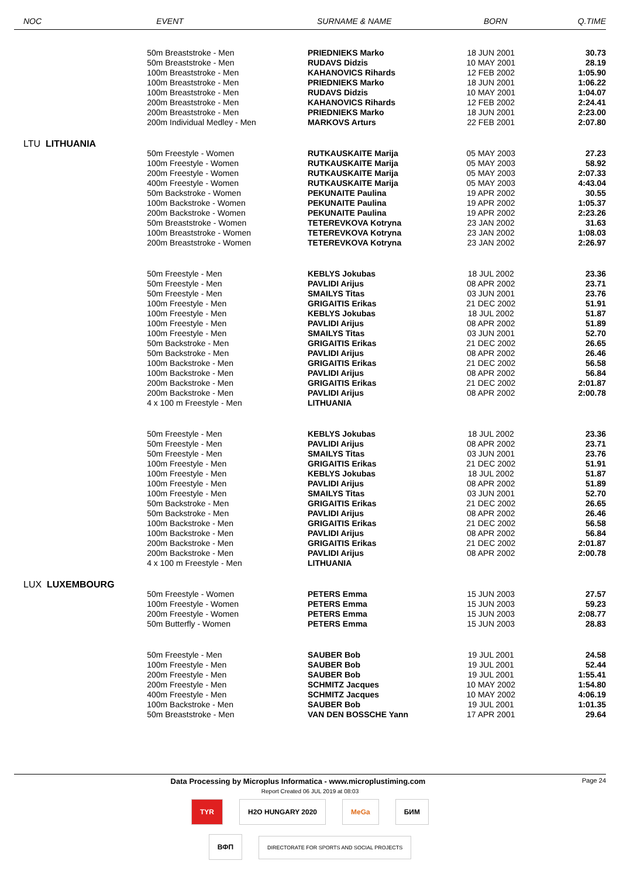| NOC | EVENT | SURNAME & NAME | BORN | Q.TIME |
| --- | --- | --- | --- | --- |
| | 50m Breaststroke - Men | PRIEDNIEKS Marko | 18 JUN 2001 | 30.73 |
| | 50m Breaststroke - Men | RUDAVS Didzis | 10 MAY 2001 | 28.19 |
| | 100m Breaststroke - Men | KAHANOVICS Rihards | 12 FEB 2002 | 1:05.90 |
| | 100m Breaststroke - Men | PRIEDNIEKS Marko | 18 JUN 2001 | 1:06.22 |
| | 100m Breaststroke - Men | RUDAVS Didzis | 10 MAY 2001 | 1:04.07 |
| | 200m Breaststroke - Men | KAHANOVICS Rihards | 12 FEB 2002 | 2:24.41 |
| | 200m Breaststroke - Men | PRIEDNIEKS Marko | 18 JUN 2001 | 2:23.00 |
| | 200m Individual Medley - Men | MARKOVS Arturs | 22 FEB 2001 | 2:07.80 |
| LTU LITHUANIA | | | | |
| | 50m Freestyle - Women | RUTKAUSKAITE Marija | 05 MAY 2003 | 27.23 |
| | 100m Freestyle - Women | RUTKAUSKAITE Marija | 05 MAY 2003 | 58.92 |
| | 200m Freestyle - Women | RUTKAUSKAITE Marija | 05 MAY 2003 | 2:07.33 |
| | 400m Freestyle - Women | RUTKAUSKAITE Marija | 05 MAY 2003 | 4:43.04 |
| | 50m Backstroke - Women | PEKUNAITE Paulina | 19 APR 2002 | 30.55 |
| | 100m Backstroke - Women | PEKUNAITE Paulina | 19 APR 2002 | 1:05.37 |
| | 200m Backstroke - Women | PEKUNAITE Paulina | 19 APR 2002 | 2:23.26 |
| | 50m Breaststroke - Women | TETEREVKOVA Kotryna | 23 JAN 2002 | 31.63 |
| | 100m Breaststroke - Women | TETEREVKOVA Kotryna | 23 JAN 2002 | 1:08.03 |
| | 200m Breaststroke - Women | TETEREVKOVA Kotryna | 23 JAN 2002 | 2:26.97 |
| | 50m Freestyle - Men | KEBLYS Jokubas | 18 JUL 2002 | 23.36 |
| | 50m Freestyle - Men | PAVLIDI Arijus | 08 APR 2002 | 23.71 |
| | 50m Freestyle - Men | SMAILYS Titas | 03 JUN 2001 | 23.76 |
| | 100m Freestyle - Men | GRIGAITIS Erikas | 21 DEC 2002 | 51.91 |
| | 100m Freestyle - Men | KEBLYS Jokubas | 18 JUL 2002 | 51.87 |
| | 100m Freestyle - Men | PAVLIDI Arijus | 08 APR 2002 | 51.89 |
| | 100m Freestyle - Men | SMAILYS Titas | 03 JUN 2001 | 52.70 |
| | 50m Backstroke - Men | GRIGAITIS Erikas | 21 DEC 2002 | 26.65 |
| | 50m Backstroke - Men | PAVLIDI Arijus | 08 APR 2002 | 26.46 |
| | 100m Backstroke - Men | GRIGAITIS Erikas | 21 DEC 2002 | 56.58 |
| | 100m Backstroke - Men | PAVLIDI Arijus | 08 APR 2002 | 56.84 |
| | 200m Backstroke - Men | GRIGAITIS Erikas | 21 DEC 2002 | 2:01.87 |
| | 200m Backstroke - Men | PAVLIDI Arijus | 08 APR 2002 | 2:00.78 |
| | 4 x 100 m Freestyle - Men | LITHUANIA | | |
| | 50m Freestyle - Men | KEBLYS Jokubas | 18 JUL 2002 | 23.36 |
| | 50m Freestyle - Men | PAVLIDI Arijus | 08 APR 2002 | 23.71 |
| | 50m Freestyle - Men | SMAILYS Titas | 03 JUN 2001 | 23.76 |
| | 100m Freestyle - Men | GRIGAITIS Erikas | 21 DEC 2002 | 51.91 |
| | 100m Freestyle - Men | KEBLYS Jokubas | 18 JUL 2002 | 51.87 |
| | 100m Freestyle - Men | PAVLIDI Arijus | 08 APR 2002 | 51.89 |
| | 100m Freestyle - Men | SMAILYS Titas | 03 JUN 2001 | 52.70 |
| | 50m Backstroke - Men | GRIGAITIS Erikas | 21 DEC 2002 | 26.65 |
| | 50m Backstroke - Men | PAVLIDI Arijus | 08 APR 2002 | 26.46 |
| | 100m Backstroke - Men | GRIGAITIS Erikas | 21 DEC 2002 | 56.58 |
| | 100m Backstroke - Men | PAVLIDI Arijus | 08 APR 2002 | 56.84 |
| | 200m Backstroke - Men | GRIGAITIS Erikas | 21 DEC 2002 | 2:01.87 |
| | 200m Backstroke - Men | PAVLIDI Arijus | 08 APR 2002 | 2:00.78 |
| | 4 x 100 m Freestyle - Men | LITHUANIA | | |
| LUX LUXEMBOURG | | | | |
| | 50m Freestyle - Women | PETERS Emma | 15 JUN 2003 | 27.57 |
| | 100m Freestyle - Women | PETERS Emma | 15 JUN 2003 | 59.23 |
| | 200m Freestyle - Women | PETERS Emma | 15 JUN 2003 | 2:08.77 |
| | 50m Butterfly - Women | PETERS Emma | 15 JUN 2003 | 28.83 |
| | 50m Freestyle - Men | SAUBER Bob | 19 JUL 2001 | 24.58 |
| | 100m Freestyle - Men | SAUBER Bob | 19 JUL 2001 | 52.44 |
| | 200m Freestyle - Men | SAUBER Bob | 19 JUL 2001 | 1:55.41 |
| | 200m Freestyle - Men | SCHMITZ Jacques | 10 MAY 2002 | 1:54.80 |
| | 400m Freestyle - Men | SCHMITZ Jacques | 10 MAY 2002 | 4:06.19 |
| | 100m Backstroke - Men | SAUBER Bob | 19 JUL 2001 | 1:01.35 |
| | 50m Breaststroke - Men | VAN DEN BOSSCHE Yann | 17 APR 2001 | 29.64 |
Data Processing by Microplus Informatica - www.microplustiming.com Page 24
Report Created 06 JUL 2019 at 08:03
TYR H2O HUNGARY 2020 MeGa БИМ
ВФП DIRECTORATE FOR SPORTS AND SOCIAL PROJECTS